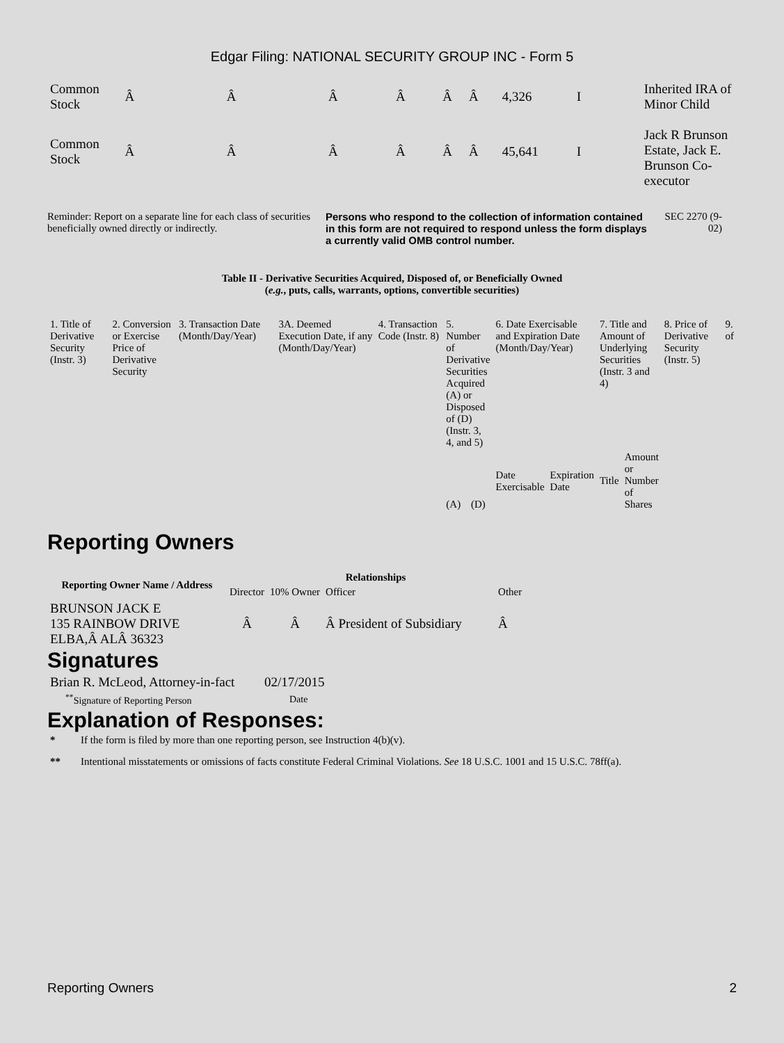Edgar Filing: NATIONAL SECURITY GROUP INC - Form 5
| Common Stock | Â | Â | Â | Â | Â | Â | 4,326 | I | Inherited IRA of Minor Child |
| Common Stock | Â | Â | Â | Â | Â | Â | 45,641 | I | Jack R Brunson Estate, Jack E. Brunson Co-executor |
Reminder: Report on a separate line for each class of securities beneficially owned directly or indirectly.
Persons who respond to the collection of information contained in this form are not required to respond unless the form displays a currently valid OMB control number.
SEC 2270 (9-02)
Table II - Derivative Securities Acquired, Disposed of, or Beneficially Owned
(e.g., puts, calls, warrants, options, convertible securities)
| 1. Title of Derivative Security (Instr. 3) | 2. Conversion or Exercise Price of Derivative Security | 3. Transaction Date (Month/Day/Year) | 3A. Deemed Execution Date, if any (Month/Day/Year) | 4. Transaction Code (Instr. 8) | 5. Number of Derivative Securities Acquired (A) or Disposed of (D) (Instr. 3, 4, and 5) | | 6. Date Exercisable and Expiration Date (Month/Day/Year) | | 7. Title and Amount of Underlying Securities (Instr. 3 and 4) | | 8. Price of Derivative Security (Instr. 5) | 9. of |
| | | | | | (A) | (D) | Date Exercisable | Expiration Date | Title | Amount or Number of Shares | | |
Reporting Owners
| Reporting Owner Name / Address | Relationships | | | |
| --- | --- | --- | --- | --- |
| | Director | 10% Owner | Officer | Other |
| BRUNSON JACK E 135 RAINBOW DRIVE ELBA,Â ALÂ 36323 | Â | Â | Â President of Subsidiary | Â |
Signatures
| Brian R. McLeod, Attorney-in-fact | 02/17/2015 |
| <sup>**</sup> Signature of Reporting Person | Date |
Explanation of Responses:
| * | If the form is filed by more than one reporting person, see Instruction 4(b)(v). |
| ** | Intentional misstatements or omissions of facts constitute Federal Criminal Violations. See 18 U.S.C. 1001 and 15 U.S.C. 78ff(a). |
Reporting Owners 2